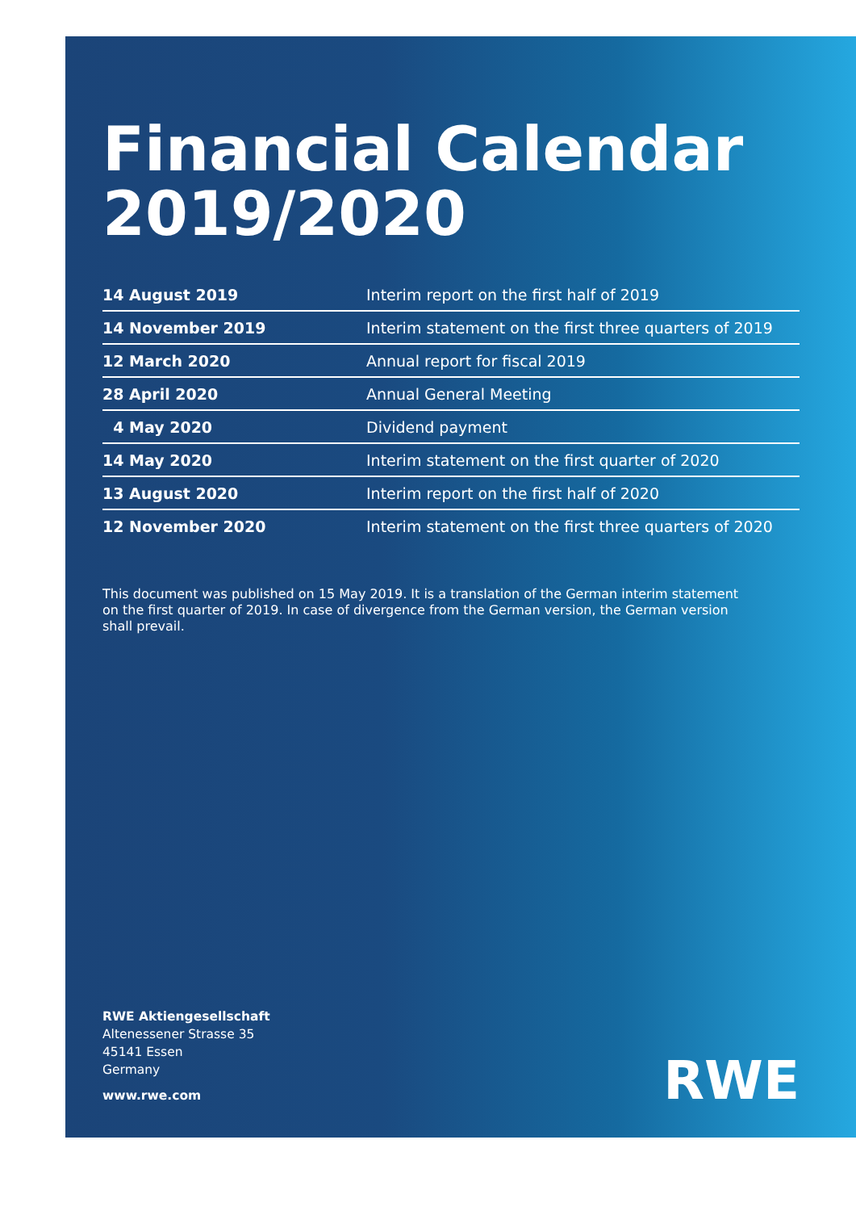Financial Calendar
2019/2020
| 14 August 2019 | Interim report on the first half of 2019 |
| 14 November 2019 | Interim statement on the first three quarters of 2019 |
| 12 March 2020 | Annual report for fiscal 2019 |
| 28 April 2020 | Annual General Meeting |
| 4 May 2020 | Dividend payment |
| 14 May 2020 | Interim statement on the first quarter of 2020 |
| 13 August 2020 | Interim report on the first half of 2020 |
| 12 November 2020 | Interim statement on the first three quarters of 2020 |
This document was published on 15 May 2019. It is a translation of the German interim statement on the first quarter of 2019. In case of divergence from the German version, the German version shall prevail.
RWE Aktiengesellschaft
Altenessener Strasse 35
45141 Essen
Germany
www.rwe.com
RWE